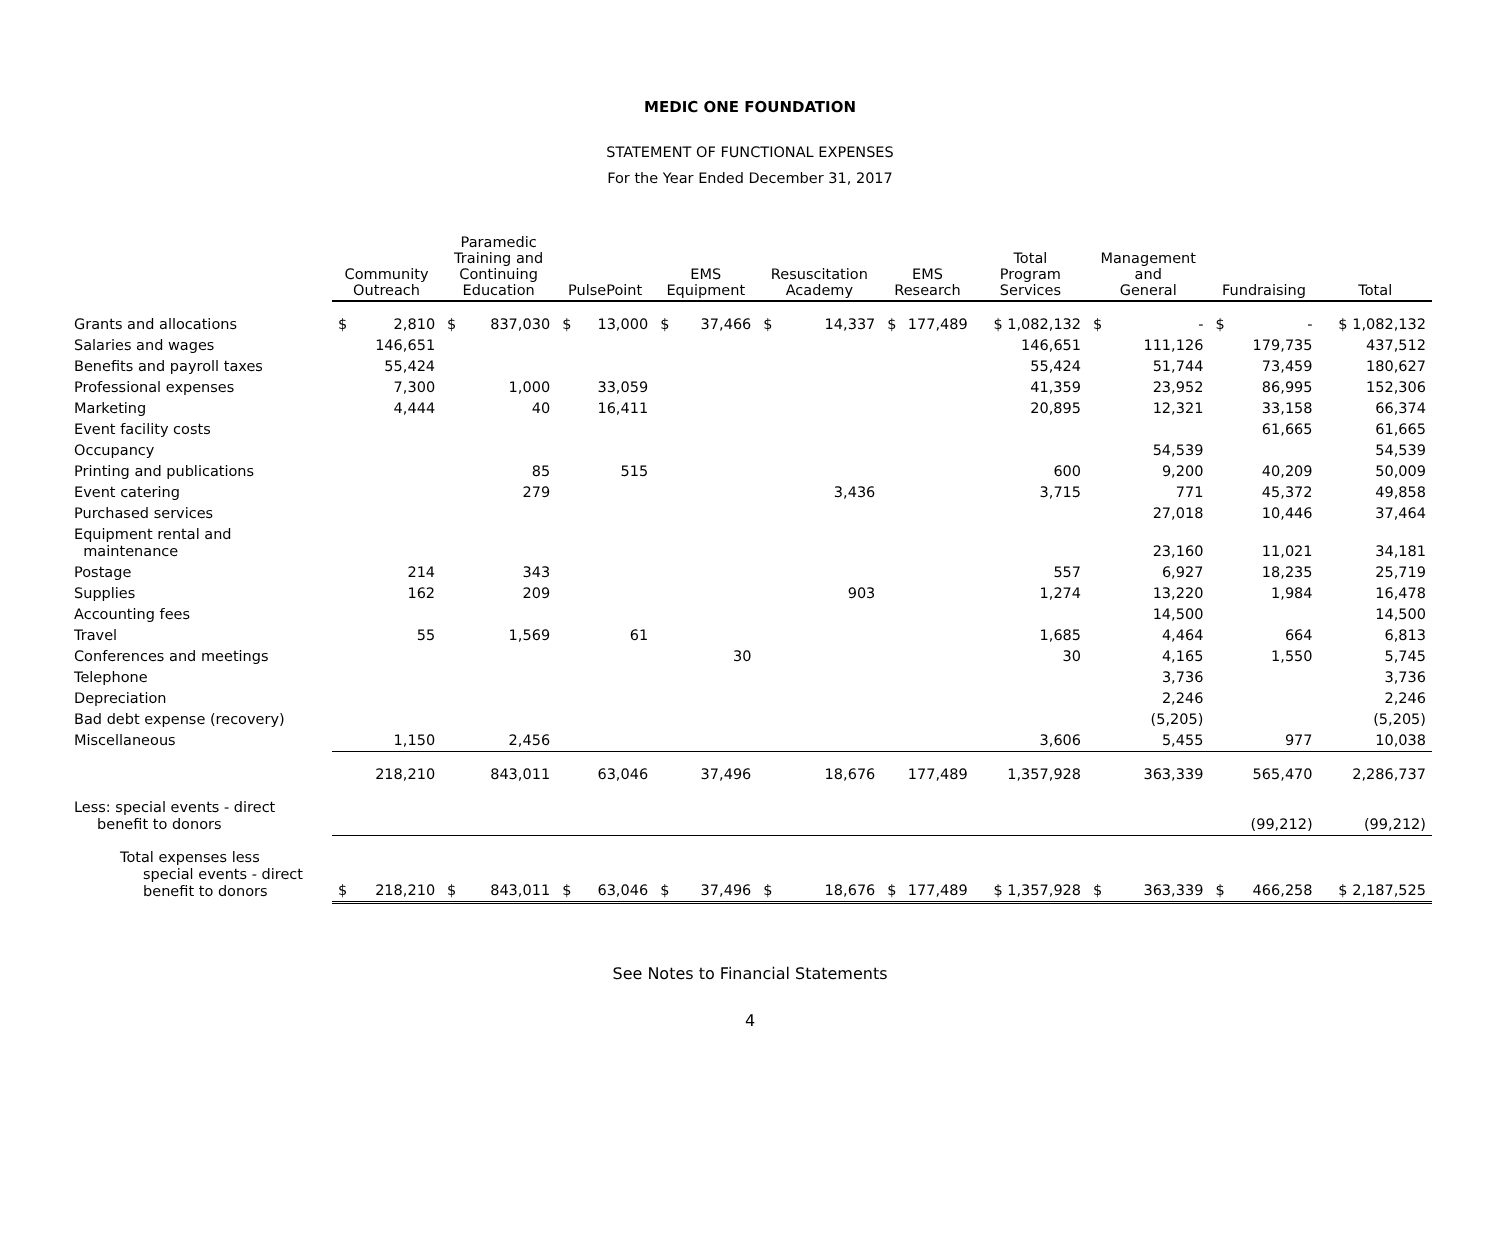MEDIC ONE FOUNDATION
STATEMENT OF FUNCTIONAL EXPENSES
For the Year Ended December 31, 2017
| | Community Outreach | Paramedic Training and Continuing Education | PulsePoint | EMS Equipment | Resuscitation Academy | EMS Research | Total Program Services | Management and General | Fundraising | Total |
| --- | --- | --- | --- | --- | --- | --- | --- | --- | --- | --- |
| Grants and allocations | $ 2,810 | $ 837,030 | $ 13,000 | $ 37,466 | $ 14,337 | $ 177,489 | $ 1,082,132 | $ - | $ - | $ 1,082,132 |
| Salaries and wages | 146,651 | | | | | | 146,651 | 111,126 | 179,735 | 437,512 |
| Benefits and payroll taxes | 55,424 | | | | | | 55,424 | 51,744 | 73,459 | 180,627 |
| Professional expenses | 7,300 | 1,000 | 33,059 | | | | 41,359 | 23,952 | 86,995 | 152,306 |
| Marketing | 4,444 | 40 | 16,411 | | | | 20,895 | 12,321 | 33,158 | 66,374 |
| Event facility costs | | | | | | | | | 61,665 | 61,665 |
| Occupancy | | | | | | | | 54,539 | | 54,539 |
| Printing and publications | | 85 | 515 | | | | 600 | 9,200 | 40,209 | 50,009 |
| Event catering | | 279 | | | 3,436 | | 3,715 | 771 | 45,372 | 49,858 |
| Purchased services | | | | | | | | 27,018 | 10,446 | 37,464 |
| Equipment rental and maintenance | | | | | | | | 23,160 | 11,021 | 34,181 |
| Postage | 214 | 343 | | | | | 557 | 6,927 | 18,235 | 25,719 |
| Supplies | 162 | 209 | | | 903 | | 1,274 | 13,220 | 1,984 | 16,478 |
| Accounting fees | | | | | | | | 14,500 | | 14,500 |
| Travel | 55 | 1,569 | 61 | | | | 1,685 | 4,464 | 664 | 6,813 |
| Conferences and meetings | | | | 30 | | | 30 | 4,165 | 1,550 | 5,745 |
| Telephone | | | | | | | | 3,736 | | 3,736 |
| Depreciation | | | | | | | | 2,246 | | 2,246 |
| Bad debt expense (recovery) | | | | | | | | (5,205) | | (5,205) |
| Miscellaneous | 1,150 | 2,456 | | | | | 3,606 | 5,455 | 977 | 10,038 |
| | 218,210 | 843,011 | 63,046 | 37,496 | 18,676 | 177,489 | 1,357,928 | 363,339 | 565,470 | 2,286,737 |
| Less: special events - direct benefit to donors | | | | | | | | | (99,212) | (99,212) |
| Total expenses less special events - direct benefit to donors | $ 218,210 | $ 843,011 | $ 63,046 | $ 37,496 | $ 18,676 | $ 177,489 | $ 1,357,928 | $ 363,339 | $ 466,258 | $ 2,187,525 |
See Notes to Financial Statements
4